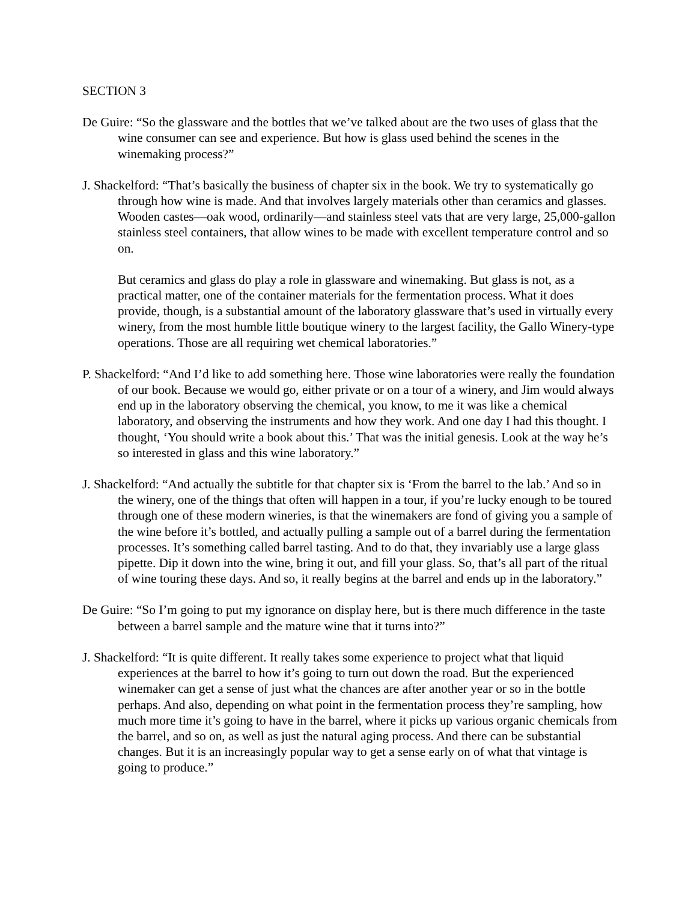SECTION 3
De Guire: “So the glassware and the bottles that we’ve talked about are the two uses of glass that the wine consumer can see and experience. But how is glass used behind the scenes in the winemaking process?”
J. Shackelford: “That’s basically the business of chapter six in the book. We try to systematically go through how wine is made. And that involves largely materials other than ceramics and glasses. Wooden castes—oak wood, ordinarily—and stainless steel vats that are very large, 25,000-gallon stainless steel containers, that allow wines to be made with excellent temperature control and so on.
But ceramics and glass do play a role in glassware and winemaking. But glass is not, as a practical matter, one of the container materials for the fermentation process. What it does provide, though, is a substantial amount of the laboratory glassware that’s used in virtually every winery, from the most humble little boutique winery to the largest facility, the Gallo Winery-type operations. Those are all requiring wet chemical laboratories.”
P. Shackelford: “And I’d like to add something here. Those wine laboratories were really the foundation of our book. Because we would go, either private or on a tour of a winery, and Jim would always end up in the laboratory observing the chemical, you know, to me it was like a chemical laboratory, and observing the instruments and how they work. And one day I had this thought. I thought, ‘You should write a book about this.’ That was the initial genesis. Look at the way he’s so interested in glass and this wine laboratory.”
J. Shackelford: “And actually the subtitle for that chapter six is ‘From the barrel to the lab.’ And so in the winery, one of the things that often will happen in a tour, if you’re lucky enough to be toured through one of these modern wineries, is that the winemakers are fond of giving you a sample of the wine before it’s bottled, and actually pulling a sample out of a barrel during the fermentation processes. It’s something called barrel tasting. And to do that, they invariably use a large glass pipette. Dip it down into the wine, bring it out, and fill your glass. So, that’s all part of the ritual of wine touring these days. And so, it really begins at the barrel and ends up in the laboratory.”
De Guire: “So I’m going to put my ignorance on display here, but is there much difference in the taste between a barrel sample and the mature wine that it turns into?”
J. Shackelford: “It is quite different. It really takes some experience to project what that liquid experiences at the barrel to how it’s going to turn out down the road. But the experienced winemaker can get a sense of just what the chances are after another year or so in the bottle perhaps. And also, depending on what point in the fermentation process they’re sampling, how much more time it’s going to have in the barrel, where it picks up various organic chemicals from the barrel, and so on, as well as just the natural aging process. And there can be substantial changes. But it is an increasingly popular way to get a sense early on of what that vintage is going to produce.”